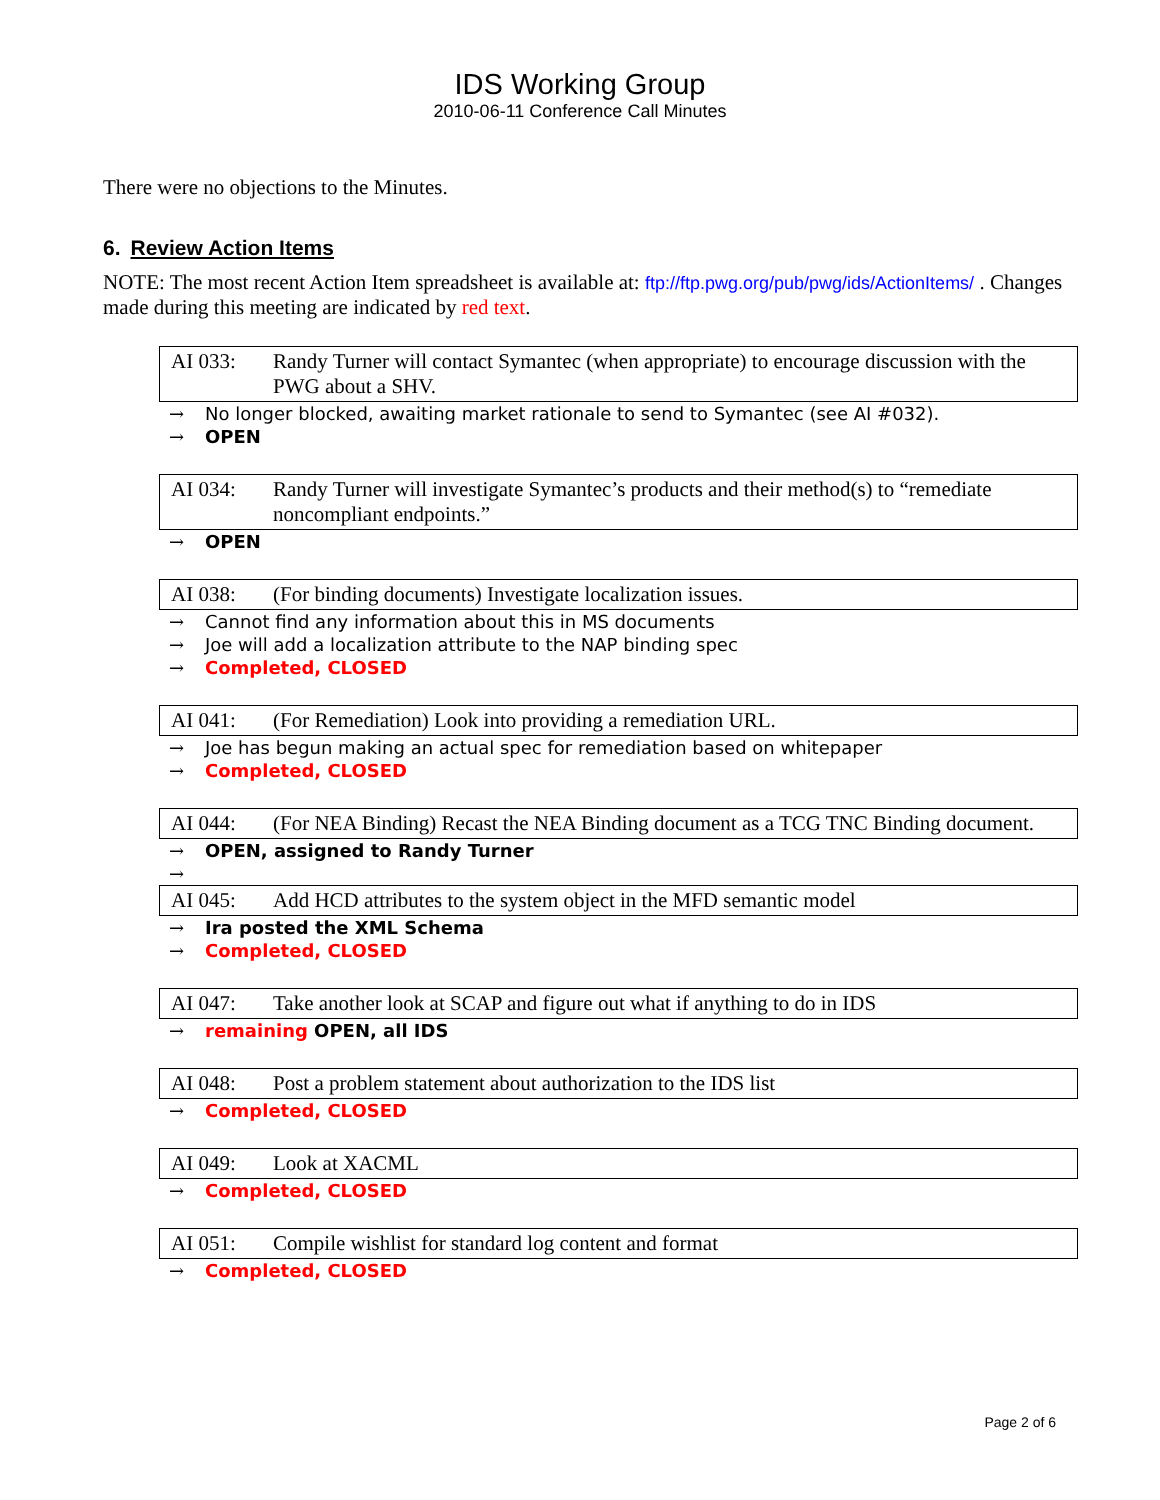IDS Working Group
2010-06-11 Conference Call Minutes
There were no objections to the Minutes.
6. Review Action Items
NOTE: The most recent Action Item spreadsheet is available at: ftp://ftp.pwg.org/pub/pwg/ids/ActionItems/ . Changes made during this meeting are indicated by red text.
AI 033: Randy Turner will contact Symantec (when appropriate) to encourage discussion with the PWG about a SHV.
→ No longer blocked, awaiting market rationale to send to Symantec (see AI #032).
→ OPEN
AI 034: Randy Turner will investigate Symantec’s products and their method(s) to “remediate noncompliant endpoints.”
→ OPEN
AI 038: (For binding documents) Investigate localization issues.
→ Cannot find any information about this in MS documents
→ Joe will add a localization attribute to the NAP binding spec
→ Completed, CLOSED
AI 041: (For Remediation) Look into providing a remediation URL.
→ Joe has begun making an actual spec for remediation based on whitepaper
→ Completed, CLOSED
AI 044: (For NEA Binding) Recast the NEA Binding document as a TCG TNC Binding document.
→ OPEN, assigned to Randy Turner
→
AI 045: Add HCD attributes to the system object in the MFD semantic model
→ Ira posted the XML Schema
→ Completed, CLOSED
AI 047: Take another look at SCAP and figure out what if anything to do in IDS
→ remaining OPEN, all IDS
AI 048: Post a problem statement about authorization to the IDS list
→ Completed, CLOSED
AI 049: Look at XACML
→ Completed, CLOSED
AI 051: Compile wishlist for standard log content and format
→ Completed, CLOSED
Page 2 of 6